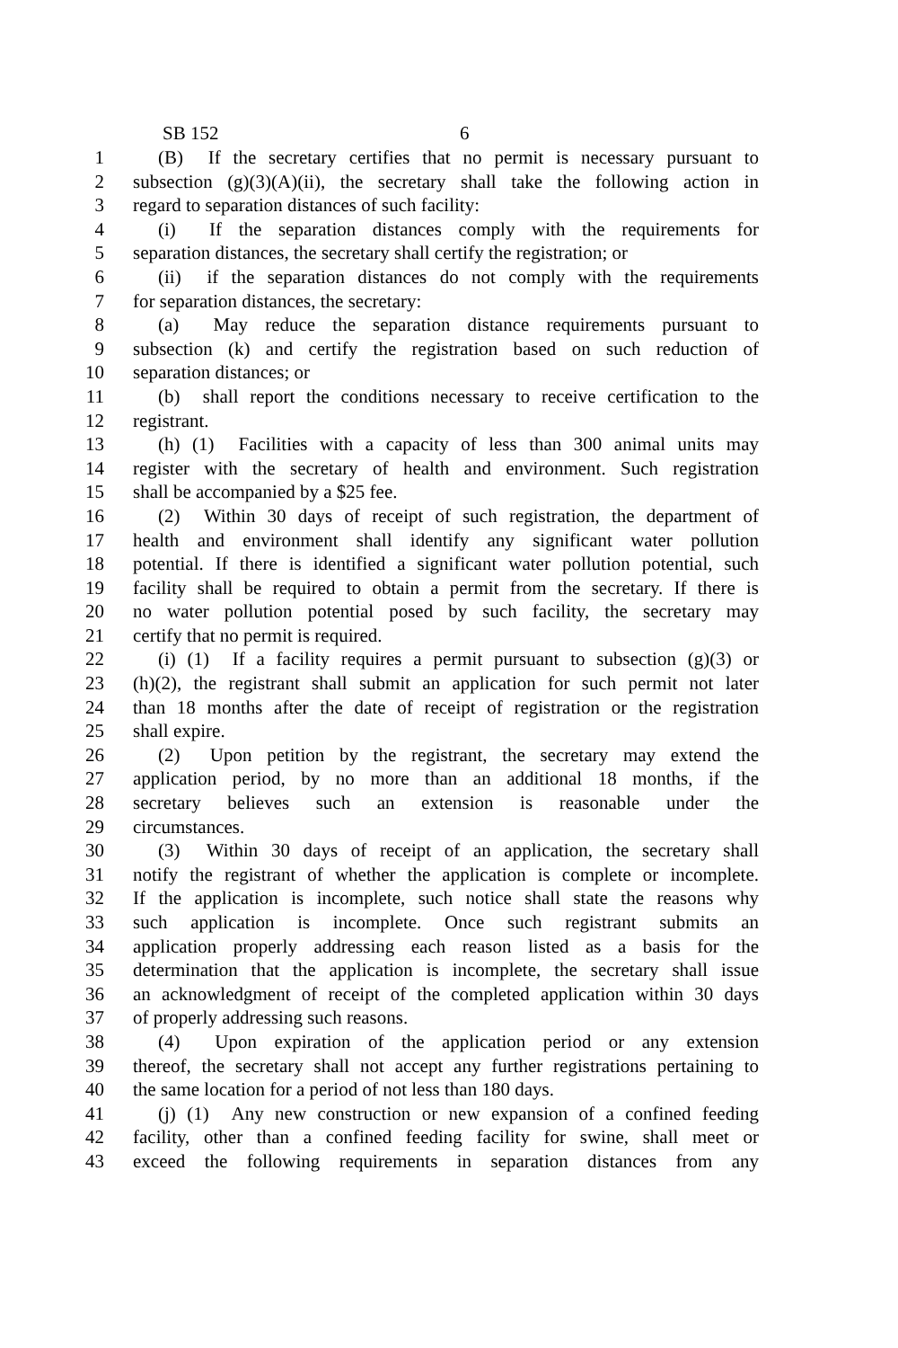SB 152 6
1 (B) If the secretary certifies that no permit is necessary pursuant to
2 subsection (g)(3)(A)(ii), the secretary shall take the following action in
3 regard to separation distances of such facility:
4 (i) If the separation distances comply with the requirements for
5 separation distances, the secretary shall certify the registration; or
6 (ii) if the separation distances do not comply with the requirements
7 for separation distances, the secretary:
8 (a) May reduce the separation distance requirements pursuant to
9 subsection (k) and certify the registration based on such reduction of
10 separation distances; or
11 (b) shall report the conditions necessary to receive certification to the
12 registrant.
13 (h) (1) Facilities with a capacity of less than 300 animal units may
14 register with the secretary of health and environment. Such registration
15 shall be accompanied by a $25 fee.
16 (2) Within 30 days of receipt of such registration, the department of
17 health and environment shall identify any significant water pollution
18 potential. If there is identified a significant water pollution potential, such
19 facility shall be required to obtain a permit from the secretary. If there is
20 no water pollution potential posed by such facility, the secretary may
21 certify that no permit is required.
22 (i) (1) If a facility requires a permit pursuant to subsection (g)(3) or
23 (h)(2), the registrant shall submit an application for such permit not later
24 than 18 months after the date of receipt of registration or the registration
25 shall expire.
26 (2) Upon petition by the registrant, the secretary may extend the
27 application period, by no more than an additional 18 months, if the
28 secretary believes such an extension is reasonable under the
29 circumstances.
30 (3) Within 30 days of receipt of an application, the secretary shall
31 notify the registrant of whether the application is complete or incomplete.
32 If the application is incomplete, such notice shall state the reasons why
33 such application is incomplete. Once such registrant submits an
34 application properly addressing each reason listed as a basis for the
35 determination that the application is incomplete, the secretary shall issue
36 an acknowledgment of receipt of the completed application within 30 days
37 of properly addressing such reasons.
38 (4) Upon expiration of the application period or any extension
39 thereof, the secretary shall not accept any further registrations pertaining to
40 the same location for a period of not less than 180 days.
41 (j) (1) Any new construction or new expansion of a confined feeding
42 facility, other than a confined feeding facility for swine, shall meet or
43 exceed the following requirements in separation distances from any